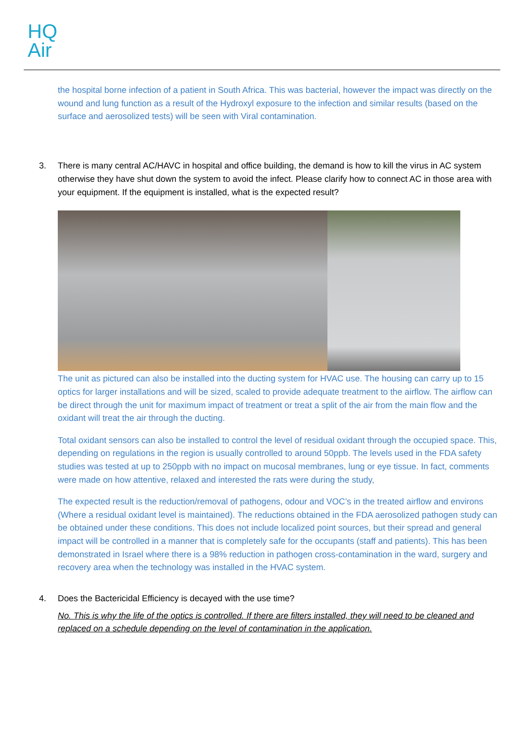HQ
Air
the hospital borne infection of a patient in South Africa. This was bacterial, however the impact was directly on the wound and lung function as a result of the Hydroxyl exposure to the infection and similar results (based on the surface and aerosolized tests) will be seen with Viral contamination.
3. There is many central AC/HAVC in hospital and office building, the demand is how to kill the virus in AC system otherwise they have shut down the system to avoid the infect. Please clarify how to connect AC in those area with your equipment. If the equipment is installed, what is the expected result?
The unit as pictured can also be installed into the ducting system for HVAC use. The housing can carry up to 15 optics for larger installations and will be sized, scaled to provide adequate treatment to the airflow. The airflow can be direct through the unit for maximum impact of treatment or treat a split of the air from the main flow and the oxidant will treat the air through the ducting.
Total oxidant sensors can also be installed to control the level of residual oxidant through the occupied space. This, depending on regulations in the region is usually controlled to around 50ppb. The levels used in the FDA safety studies was tested at up to 250ppb with no impact on mucosal membranes, lung or eye tissue. In fact, comments were made on how attentive, relaxed and interested the rats were during the study,
The expected result is the reduction/removal of pathogens, odour and VOC’s in the treated airflow and environs (Where a residual oxidant level is maintained). The reductions obtained in the FDA aerosolized pathogen study can be obtained under these conditions. This does not include localized point sources, but their spread and general impact will be controlled in a manner that is completely safe for the occupants (staff and patients). This has been demonstrated in Israel where there is a 98% reduction in pathogen cross-contamination in the ward, surgery and recovery area when the technology was installed in the HVAC system.
4. Does the Bactericidal Efficiency is decayed with the use time?
No. This is why the life of the optics is controlled. If there are filters installed, they will need to be cleaned and replaced on a schedule depending on the level of contamination in the application.